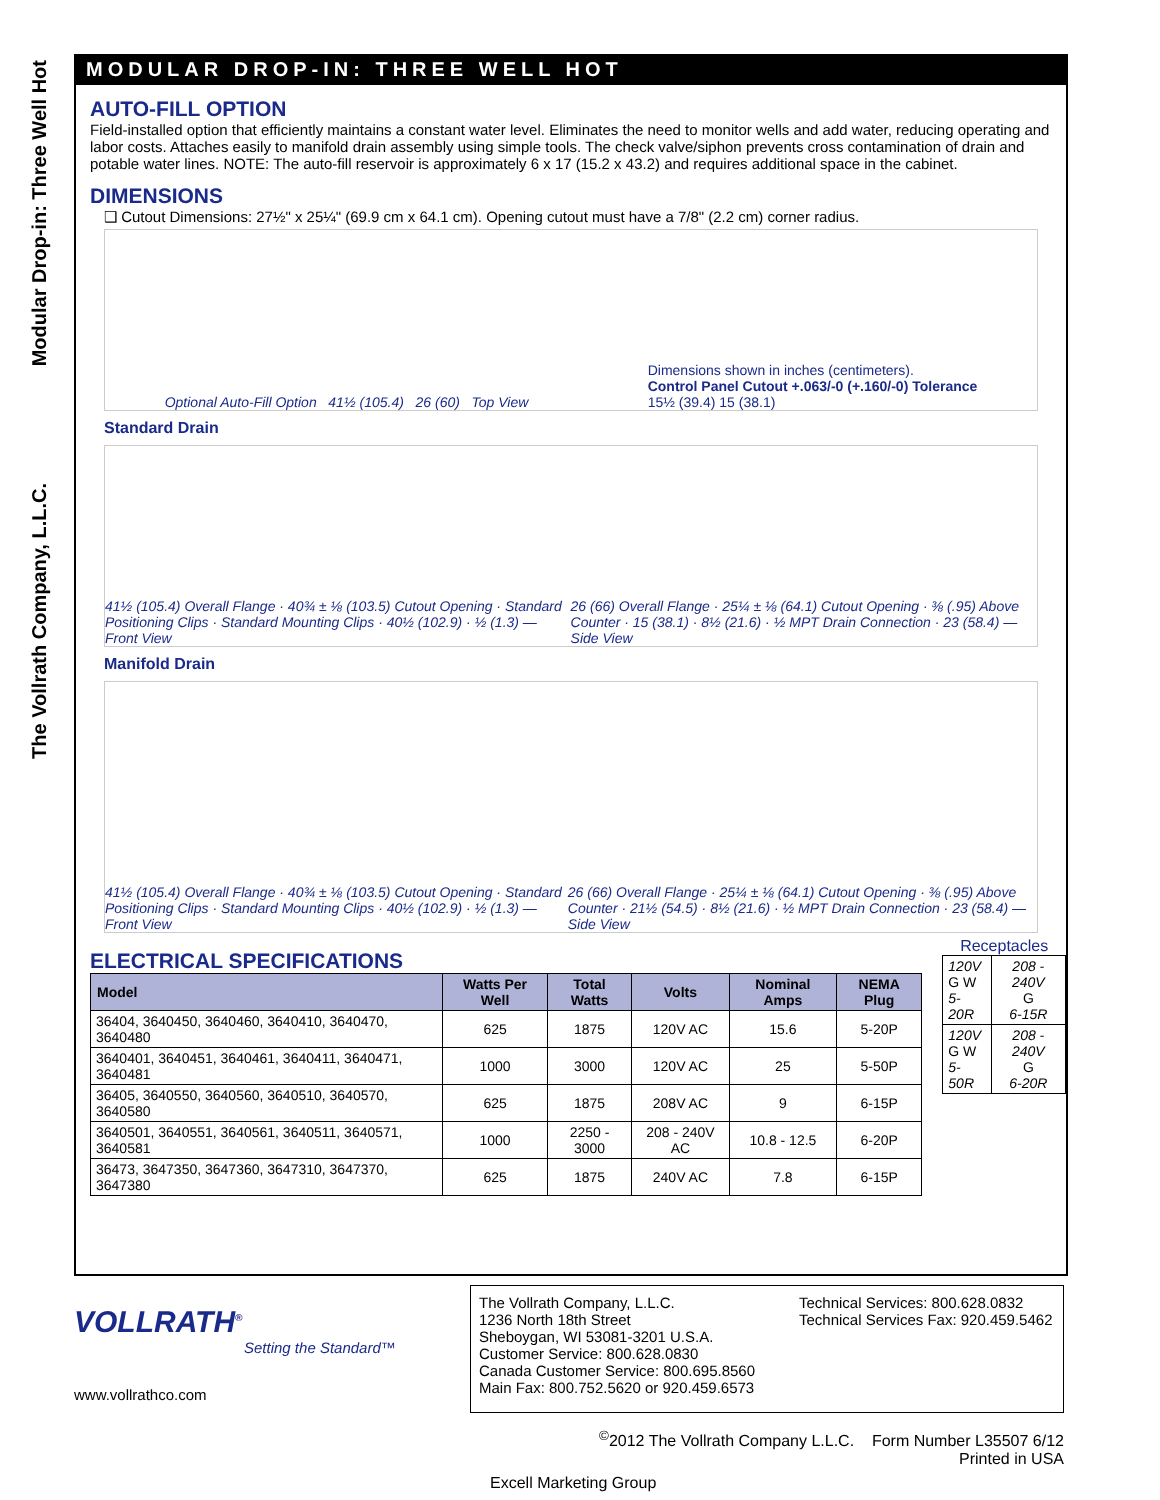The Vollrath Company, L.L.C. Modular Drop-in: Three Well Hot
MODULAR DROP-IN: THREE WELL HOT
AUTO-FILL OPTION
Field-installed option that efficiently maintains a constant water level. Eliminates the need to monitor wells and add water, reducing operating and labor costs. Attaches easily to manifold drain assembly using simple tools. The check valve/siphon prevents cross contamination of drain and potable water lines. NOTE: The auto-fill reservoir is approximately 6 x 17 (15.2 x 43.2) and requires additional space in the cabinet.
DIMENSIONS
❑ Cutout Dimensions: 27½" x 25¼" (69.9 cm x 64.1 cm). Opening cutout must have a 7/8" (2.2 cm) corner radius.
Optional Auto-Fill Option 41½ (105.4) 26 (60) Top View Dimensions shown in inches (centimeters).
Control Panel Cutout +.063/-0 (+.160/-0) Tolerance
15½ (39.4) 15 (38.1)
Standard Drain
41½ (105.4) Overall Flange · 40¾ ± ⅛ (103.5) Cutout Opening · Standard Positioning Clips · Standard Mounting Clips · 40½ (102.9) · ½ (1.3) — Front View 26 (66) Overall Flange · 25¼ ± ⅛ (64.1) Cutout Opening · ⅜ (.95) Above Counter · 15 (38.1) · 8½ (21.6) · ½ MPT Drain Connection · 23 (58.4) — Side View
Manifold Drain
41½ (105.4) Overall Flange · 40¾ ± ⅛ (103.5) Cutout Opening · Standard Positioning Clips · Standard Mounting Clips · 40½ (102.9) · ½ (1.3) — Front View 26 (66) Overall Flange · 25¼ ± ⅛ (64.1) Cutout Opening · ⅜ (.95) Above Counter · 21½ (54.5) · 8½ (21.6) · ½ MPT Drain Connection · 23 (58.4) — Side View
ELECTRICAL SPECIFICATIONS
| Model | Watts Per Well | Total Watts | Volts | Nominal Amps | NEMA Plug |
| --- | --- | --- | --- | --- | --- |
| 36404, 3640450, 3640460, 3640410, 3640470, 3640480 | 625 | 1875 | 120V AC | 15.6 | 5-20P |
| 3640401, 3640451, 3640461, 3640411, 3640471, 3640481 | 1000 | 3000 | 120V AC | 25 | 5-50P |
| 36405, 3640550, 3640560, 3640510, 3640570, 3640580 | 625 | 1875 | 208V AC | 9 | 6-15P |
| 3640501, 3640551, 3640561, 3640511, 3640571, 3640581 | 1000 | 2250 - 3000 | 208 - 240V AC | 10.8 - 12.5 | 6-20P |
| 36473, 3647350, 3647360, 3647310, 3647370, 3647380 | 625 | 1875 | 240V AC | 7.8 | 6-15P |
Receptacles
| 120V G W 5-20R | 208 - 240V G 6-15R |
| 120V G W 5-50R | 208 - 240V G 6-20R |
VOLLRATH<sup>®</sup>
Setting the Standard™
www.vollrathco.com
The Vollrath Company, L.L.C.
1236 North 18th Street
Sheboygan, WI 53081-3201 U.S.A.
Customer Service: 800.628.0830
Canada Customer Service: 800.695.8560
Main Fax: 800.752.5620 or 920.459.6573
Technical Services: 800.628.0832
Technical Services Fax: 920.459.5462
<sup>©</sup>2012 The Vollrath Company L.L.C. Form Number L35507 6/12
Printed in USA
Excell Marketing Group